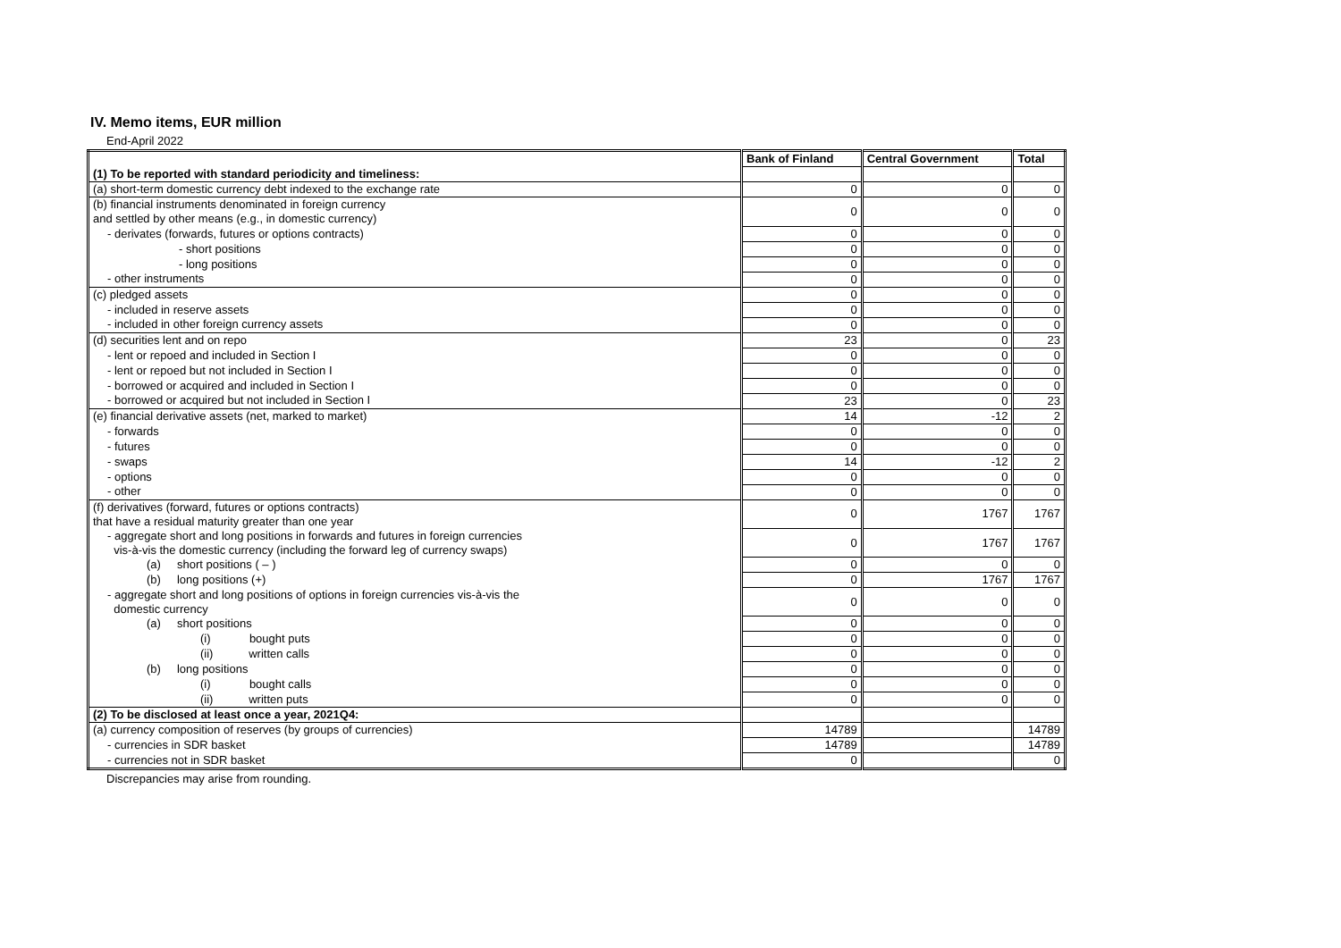IV. Memo items, EUR million
End-April 2022
| | Bank of Finland | Central Government | Total |
| (1) To be reported with standard periodicity and timeliness: | | | |
| (a) short-term domestic currency debt indexed to the exchange rate | 0 | 0 | 0 |
| (b) financial instruments denominated in foreign currency and settled by other means (e.g., in domestic currency) | 0 | 0 | 0 |
| - derivates (forwards, futures or options contracts) | 0 | 0 | 0 |
| - short positions | 0 | 0 | 0 |
| - long positions | 0 | 0 | 0 |
| - other instruments | 0 | 0 | 0 |
| (c) pledged assets | 0 | 0 | 0 |
| - included in reserve assets | 0 | 0 | 0 |
| - included in other foreign currency assets | 0 | 0 | 0 |
| (d) securities lent and on repo | 23 | 0 | 23 |
| - lent or repoed and included in Section I | 0 | 0 | 0 |
| - lent or repoed but not included in Section I | 0 | 0 | 0 |
| - borrowed or acquired and included in Section I | 0 | 0 | 0 |
| - borrowed or acquired but not included in Section I | 23 | 0 | 23 |
| (e) financial derivative assets (net, marked to market) | 14 | -12 | 2 |
| - forwards | 0 | 0 | 0 |
| - futures | 0 | 0 | 0 |
| - swaps | 14 | -12 | 2 |
| - options | 0 | 0 | 0 |
| - other | 0 | 0 | 0 |
| (f) derivatives (forward, futures or options contracts) that have a residual maturity greater than one year | 0 | 1767 | 1767 |
| - aggregate short and long positions in forwards and futures in foreign currencies vis-à-vis the domestic currency (including the forward leg of currency swaps) | 0 | 1767 | 1767 |
| (a) short positions ( – ) | 0 | 0 | 0 |
| (b) long positions (+) | 0 | 1767 | 1767 |
| - aggregate short and long positions of options in foreign currencies vis-à-vis the domestic currency | 0 | 0 | 0 |
| (a) short positions | 0 | 0 | 0 |
| (i) bought puts | 0 | 0 | 0 |
| (ii) written calls | 0 | 0 | 0 |
| (b) long positions | 0 | 0 | 0 |
| (i) bought calls | 0 | 0 | 0 |
| (ii) written puts | 0 | 0 | 0 |
| (2) To be disclosed at least once a year, 2021Q4: | | | |
| (a) currency composition of reserves (by groups of currencies) | 14789 | | 14789 |
| - currencies in SDR basket | 14789 | | 14789 |
| - currencies not in SDR basket | 0 | | 0 |
Discrepancies may arise from rounding.